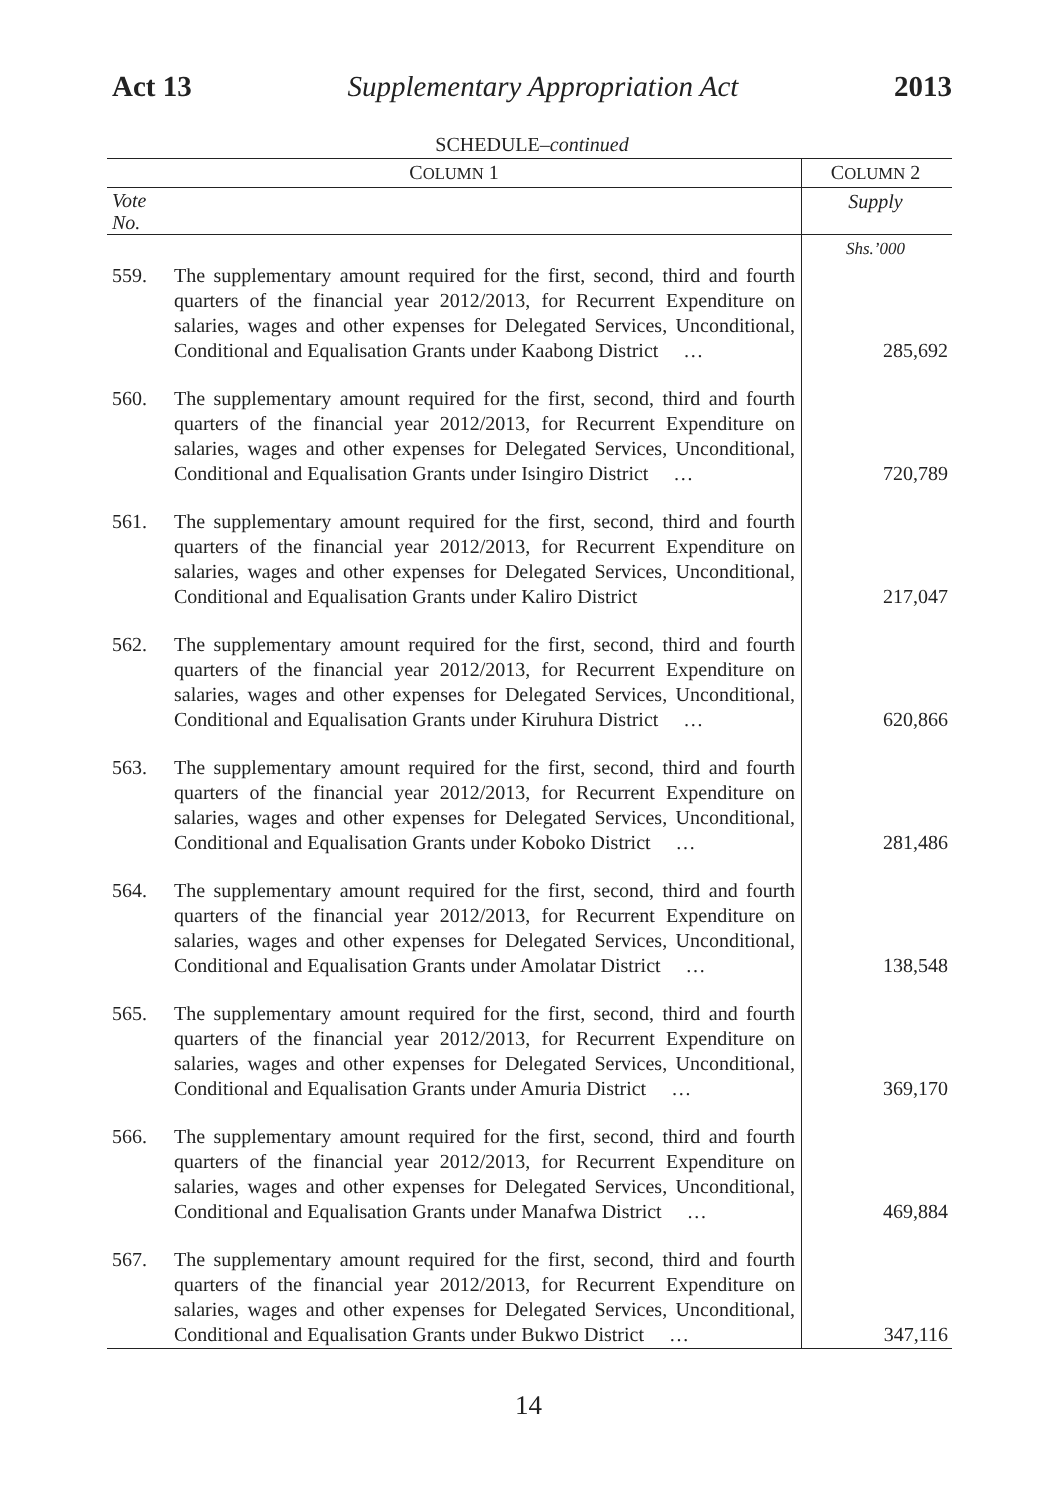Act 13 Supplementary Appropriation Act 2013
SCHEDULE–continued
| C OLUMN 1 | | C OLUMN 2 |
| --- | --- | --- |
| Vote No. | | Supply |
| | | Shs.’000 |
| 559. | The supplementary amount required for the first, second, third and fourth quarters of the financial year 2012/2013, for Recurrent Expenditure on salaries, wages and other expenses for Delegated Services, Unconditional, Conditional and Equalisation Grants under Kaabong District … | 285,692 |
| 560. | The supplementary amount required for the first, second, third and fourth quarters of the financial year 2012/2013, for Recurrent Expenditure on salaries, wages and other expenses for Delegated Services, Unconditional, Conditional and Equalisation Grants under Isingiro District … | 720,789 |
| 561. | The supplementary amount required for the first, second, third and fourth quarters of the financial year 2012/2013, for Recurrent Expenditure on salaries, wages and other expenses for Delegated Services, Unconditional, Conditional and Equalisation Grants under Kaliro District | 217,047 |
| 562. | The supplementary amount required for the first, second, third and fourth quarters of the financial year 2012/2013, for Recurrent Expenditure on salaries, wages and other expenses for Delegated Services, Unconditional, Conditional and Equalisation Grants under Kiruhura District … | 620,866 |
| 563. | The supplementary amount required for the first, second, third and fourth quarters of the financial year 2012/2013, for Recurrent Expenditure on salaries, wages and other expenses for Delegated Services, Unconditional, Conditional and Equalisation Grants under Koboko District … | 281,486 |
| 564. | The supplementary amount required for the first, second, third and fourth quarters of the financial year 2012/2013, for Recurrent Expenditure on salaries, wages and other expenses for Delegated Services, Unconditional, Conditional and Equalisation Grants under Amolatar District … | 138,548 |
| 565. | The supplementary amount required for the first, second, third and fourth quarters of the financial year 2012/2013, for Recurrent Expenditure on salaries, wages and other expenses for Delegated Services, Unconditional, Conditional and Equalisation Grants under Amuria District … | 369,170 |
| 566. | The supplementary amount required for the first, second, third and fourth quarters of the financial year 2012/2013, for Recurrent Expenditure on salaries, wages and other expenses for Delegated Services, Unconditional, Conditional and Equalisation Grants under Manafwa District … | 469,884 |
| 567. | The supplementary amount required for the first, second, third and fourth quarters of the financial year 2012/2013, for Recurrent Expenditure on salaries, wages and other expenses for Delegated Services, Unconditional, Conditional and Equalisation Grants under Bukwo District … | 347,116 |
14